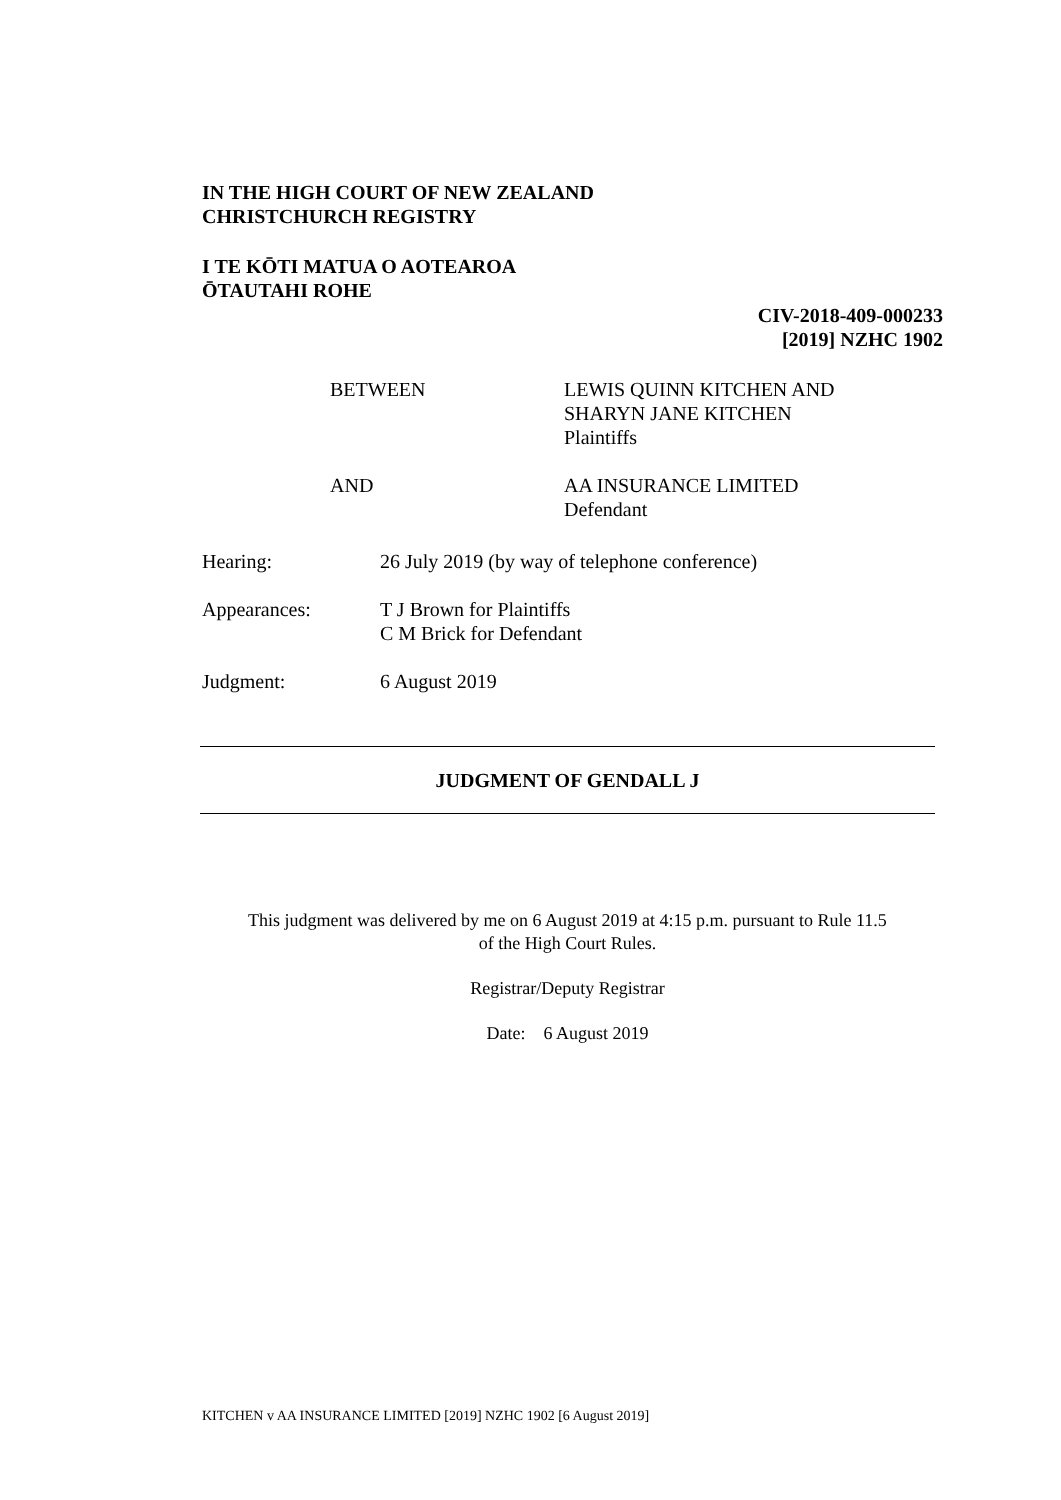IN THE HIGH COURT OF NEW ZEALAND
CHRISTCHURCH REGISTRY
I TE KŌTI MATUA O AOTEAROA
ŌTAUTAHI ROHE
CIV-2018-409-000233
[2019] NZHC 1902
BETWEEN LEWIS QUINN KITCHEN AND
SHARYN JANE KITCHEN
Plaintiffs
AND AA INSURANCE LIMITED
Defendant
Hearing: 26 July 2019 (by way of telephone conference)
Appearances: T J Brown for Plaintiffs
C M Brick for Defendant
Judgment: 6 August 2019
JUDGMENT OF GENDALL J
This judgment was delivered by me on 6 August 2019 at 4:15 p.m. pursuant to Rule 11.5
of the High Court Rules.
Registrar/Deputy Registrar
Date: 6 August 2019
KITCHEN v AA INSURANCE LIMITED [2019] NZHC 1902 [6 August 2019]